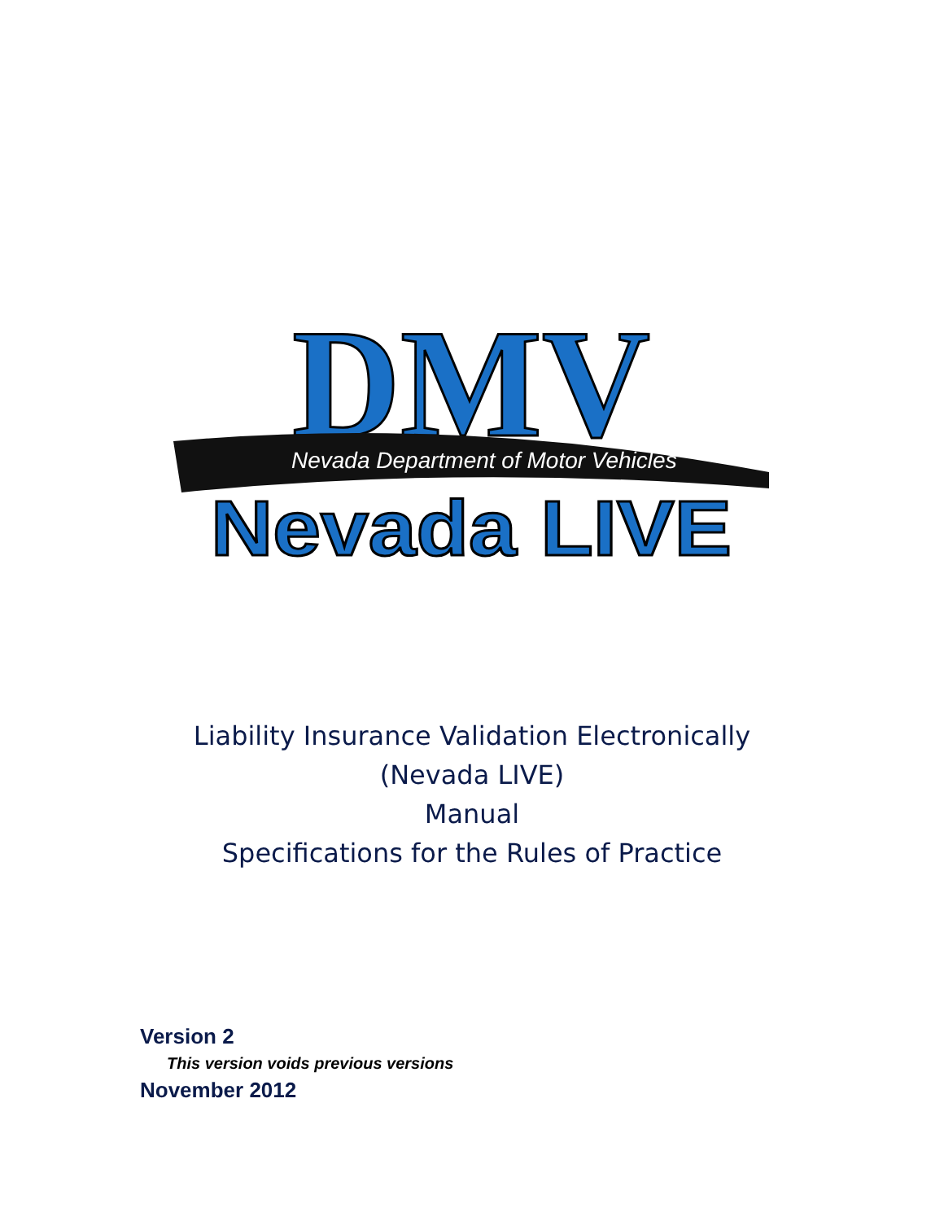DMV
Nevada Department of Motor Vehicles
Nevada LIVE
Liability Insurance Validation Electronically
(Nevada LIVE)
Manual
Specifications for the Rules of Practice
Version 2
This version voids previous versions
November 2012